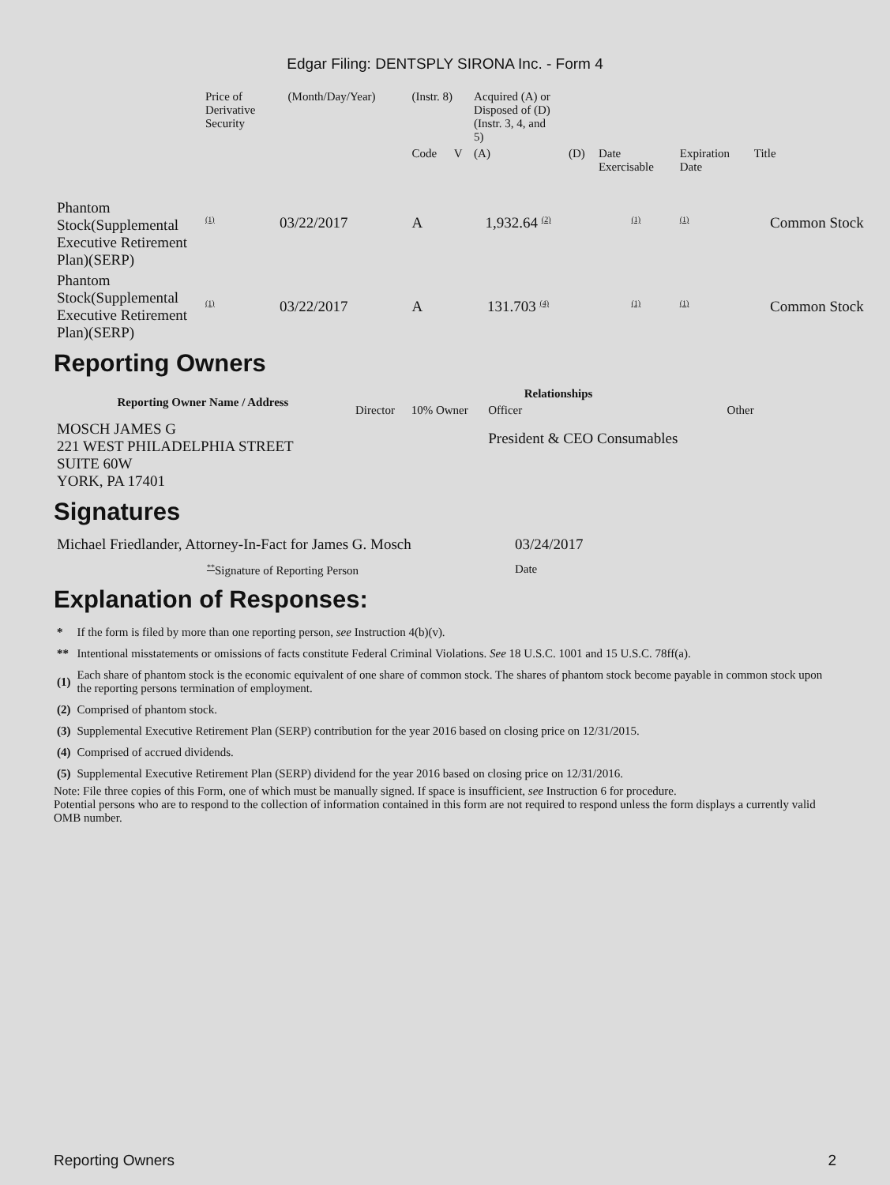Edgar Filing: DENTSPLY SIRONA Inc. - Form 4
| | Price of Derivative Security | | (Month/Day/Year) | (Instr. 8) | | Acquired (A) or Disposed of (D) (Instr. 3, 4, and 5) | | | | |
| | | | | Code | V | (A) | (D) | Date Exercisable | Expiration Date | Title |
| Phantom Stock(Supplemental Executive Retirement Plan)(SERP) | <sup>(1)</sup> | 03/22/2017 | | A | | 1,932.64 <sup>(2)</sup> | | <sup>(1)</sup> | <sup>(1)</sup> | Common Stock |
| Phantom Stock(Supplemental Executive Retirement Plan)(SERP) | <sup>(1)</sup> | 03/22/2017 | | A | | 131.703 <sup>(4)</sup> | | <sup>(1)</sup> | <sup>(1)</sup> | Common Stock |
Reporting Owners
| Reporting Owner Name / Address | Relationships | | | |
| --- | --- | --- | --- | --- |
| | Director | 10% Owner | Officer | Other |
| MOSCH JAMES G 221 WEST PHILADELPHIA STREET SUITE 60W YORK, PA 17401 | | | President & CEO Consumables | |
Signatures
| Michael Friedlander, Attorney-In-Fact for James G. Mosch | 03/24/2017 |
| <sup>**</sup> Signature of Reporting Person | Date |
Explanation of Responses:
| * | If the form is filed by more than one reporting person, see Instruction 4(b)(v). |
| ** | Intentional misstatements or omissions of facts constitute Federal Criminal Violations. See 18 U.S.C. 1001 and 15 U.S.C. 78ff(a). |
| (1) | Each share of phantom stock is the economic equivalent of one share of common stock. The shares of phantom stock become payable in common stock upon the reporting persons termination of employment. |
| (2) | Comprised of phantom stock. |
| (3) | Supplemental Executive Retirement Plan (SERP) contribution for the year 2016 based on closing price on 12/31/2015. |
| (4) | Comprised of accrued dividends. |
| (5) | Supplemental Executive Retirement Plan (SERP) dividend for the year 2016 based on closing price on 12/31/2016. |
Note: File three copies of this Form, one of which must be manually signed. If space is insufficient, see Instruction 6 for procedure.
Potential persons who are to respond to the collection of information contained in this form are not required to respond unless the form displays a currently valid OMB number.
Reporting Owners 2